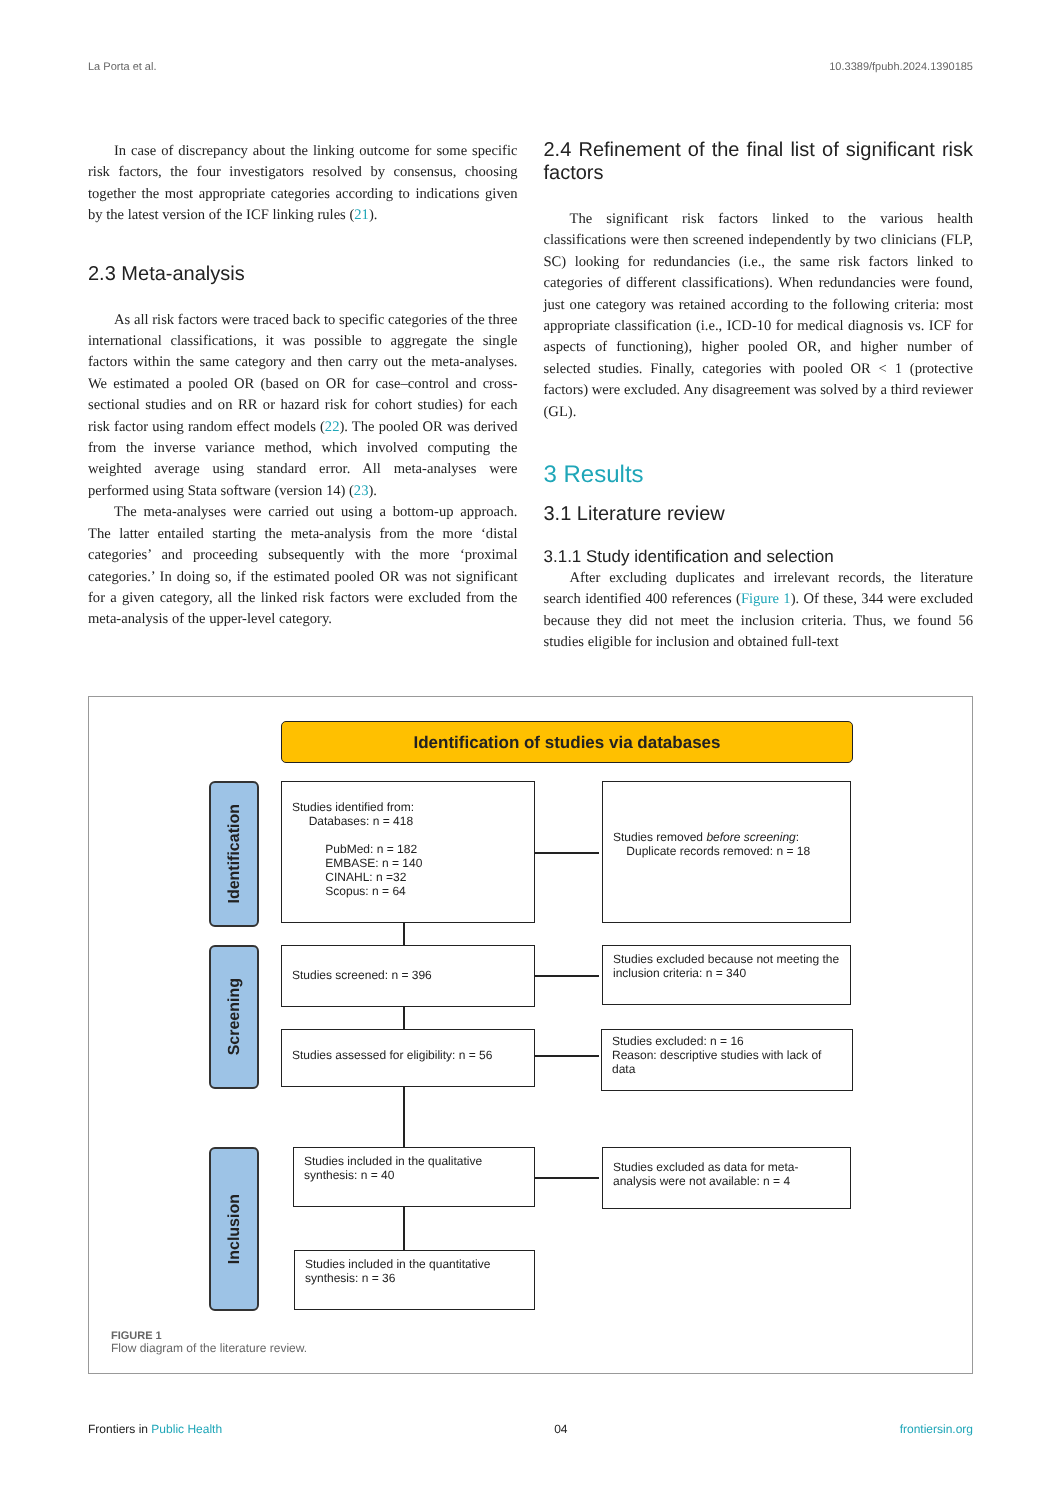La Porta et al. 10.3389/fpubh.2024.1390185
In case of discrepancy about the linking outcome for some specific risk factors, the four investigators resolved by consensus, choosing together the most appropriate categories according to indications given by the latest version of the ICF linking rules (21).
2.3 Meta-analysis
As all risk factors were traced back to specific categories of the three international classifications, it was possible to aggregate the single factors within the same category and then carry out the meta-analyses. We estimated a pooled OR (based on OR for case–control and cross-sectional studies and on RR or hazard risk for cohort studies) for each risk factor using random effect models (22). The pooled OR was derived from the inverse variance method, which involved computing the weighted average using standard error. All meta-analyses were performed using Stata software (version 14) (23).
The meta-analyses were carried out using a bottom-up approach. The latter entailed starting the meta-analysis from the more ‘distal categories’ and proceeding subsequently with the more ‘proximal categories.’ In doing so, if the estimated pooled OR was not significant for a given category, all the linked risk factors were excluded from the meta-analysis of the upper-level category.
2.4 Refinement of the final list of significant risk factors
The significant risk factors linked to the various health classifications were then screened independently by two clinicians (FLP, SC) looking for redundancies (i.e., the same risk factors linked to categories of different classifications). When redundancies were found, just one category was retained according to the following criteria: most appropriate classification (i.e., ICD-10 for medical diagnosis vs. ICF for aspects of functioning), higher pooled OR, and higher number of selected studies. Finally, categories with pooled OR < 1 (protective factors) were excluded. Any disagreement was solved by a third reviewer (GL).
3 Results
3.1 Literature review
3.1.1 Study identification and selection
After excluding duplicates and irrelevant records, the literature search identified 400 references (Figure 1). Of these, 344 were excluded because they did not meet the inclusion criteria. Thus, we found 56 studies eligible for inclusion and obtained full-text
Identification of studies via databases
Identification
Screening
Inclusion
Studies identified from:
Databases: n = 418
PubMed: n = 182
EMBASE: n = 140
CINAHL: n =32
Scopus: n = 64
Studies removed before screening:
Duplicate records removed: n = 18
Studies screened: n = 396
Studies excluded because not meeting the inclusion criteria: n = 340
Studies assessed for eligibility: n = 56
Studies excluded: n = 16
Reason: descriptive studies with lack of data
Studies included in the qualitative synthesis: n = 40
Studies excluded as data for meta-analysis were not available: n = 4
Studies included in the quantitative synthesis: n = 36
FIGURE 1
Flow diagram of the literature review.
Frontiers in Public Health 04 frontiersin.org